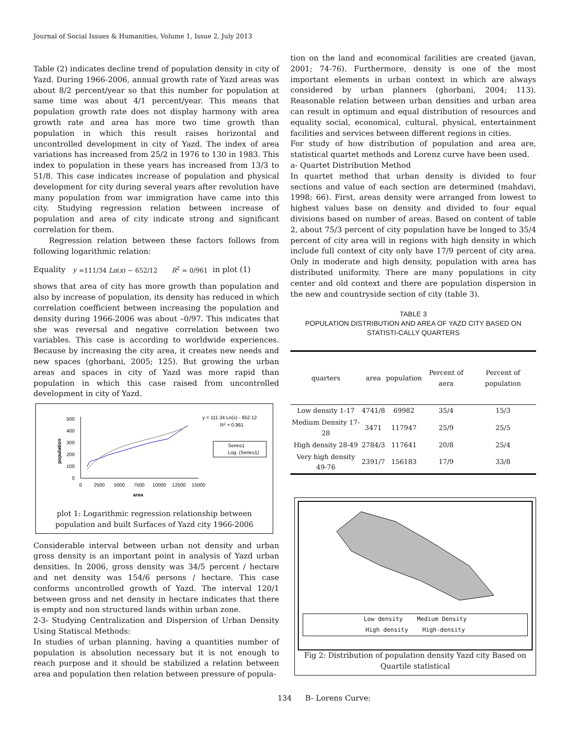Journal of Social Issues & Humanities, Volume 1, Issue 2, July 2013
Table (2) indicates decline trend of population density in city of Yazd. During 1966-2006, annual growth rate of Yazd areas was about 8/2 percent/year so that this number for population at same time was about 4/1 percent/year. This means that population growth rate does not display harmony with area growth rate and area has more two time growth than population in which this result raises horizontal and uncontrolled development in city of Yazd. The index of area variations has increased from 25/2 in 1976 to 130 in 1983. This index to population in these years has increased from 13/3 to 51/8. This case indicates increase of population and physical development for city during several years after revolution have many population from war immigration have came into this city. Studying regression relation between increase of population and area of city indicate strong and significant correlation for them.
Regression relation between these factors follows from following logarithmic relation:
Equality y =111/34 Ln(x) − 652/12 R<sup>2</sup> = 0/961 in plot (1)
shows that area of city has more growth than population and also by increase of population, its density has reduced in which correlation coefficient between increasing the population and density during 1966-2006 was about –0/97. This indicates that she was reversal and negative correlation between two variables. This case is according to worldwide experiences. Because by increasing the city area, it creates new needs and new spaces (ghorbani, 2005; 125). But growing the urban areas and spaces in city of Yazd was more rapid than population in which this case raised from uncontrolled development in city of Yazd.
0
100
200
300
400
500
0
2500
5000
7500
10000
12500
15000
area
population
y = 111.34 Ln(x) - 652.12
R2 = 0.961
Series1
Log. (Series1)
plot 1: Logarithmic regression relationship between population and built Surfaces of Yazd city 1966-2006
Considerable interval between urban not density and urban gross density is an important point in analysis of Yazd urban densities. In 2006, gross density was 34/5 percent / hectare and net density was 154/6 persons / hectare. This case conforms uncontrolled growth of Yazd. The interval 120/1 between gross and net density in hectare indicates that there is empty and non structured lands within urban zone.
2-3- Studying Centralization and Dispersion of Urban Density Using Statiscal Methods:
In studies of urban planning, having a quantities number of population is absolution necessary but it is not enough to reach purpose and it should be stabilized a relation between area and population then relation between pressure of popula-
tion on the land and economical facilities are created (javan, 2001; 74-76). Furthermore, density is one of the most important elements in urban context in which are always considered by urban planners (ghorbani, 2004; 113). Reasonable relation between urban densities and urban area can result in optimum and equal distribution of resources and equality social, economical, cultural, physical, entertainment facilities and services between different regions in cities.
For study of how distribution of population and area are, statistical quartet methods and Lorenz curve have been used.
a- Quartet Distribution Method
In quartet method that urban density is divided to four sections and value of each section are determined (mahdavi, 1998; 66). First, areas density were arranged from lowest to highest values base on density and divided to four equal divisions based on number of areas. Based on content of table 2, about 75/3 percent of city population have be longed to 35/4 percent of city area will in regions with high density in which include full context of city only have 17/9 percent of city area. Only in moderate and high density, population with area has distributed uniformity. There are many populations in city center and old context and there are population dispersion in the new and countryside section of city (table 3).
TABLE 3
POPULATION DISTRIBUTION AND AREA OF YAZD CITY BASED ON STATISTI-CALLY QUARTERS
| quarters | area | population | Percent of aera | Percent of population |
| --- | --- | --- | --- | --- |
| Low density 1-17 | 4741/8 | 69982 | 35/4 | 15/3 |
| Medium Density 17-28 | 3471 | 117947 | 25/9 | 25/5 |
| High density 28-49 | 2784/3 | 117641 | 20/8 | 25/4 |
| Very high density 49-76 | 2391/7 | 156183 | 17/9 | 33/8 |
Low density Medium Density
High density High-density
Fig 2: Distribution of population density Yazd city Based on Quartile statistical
B- Lorens Curve:
134